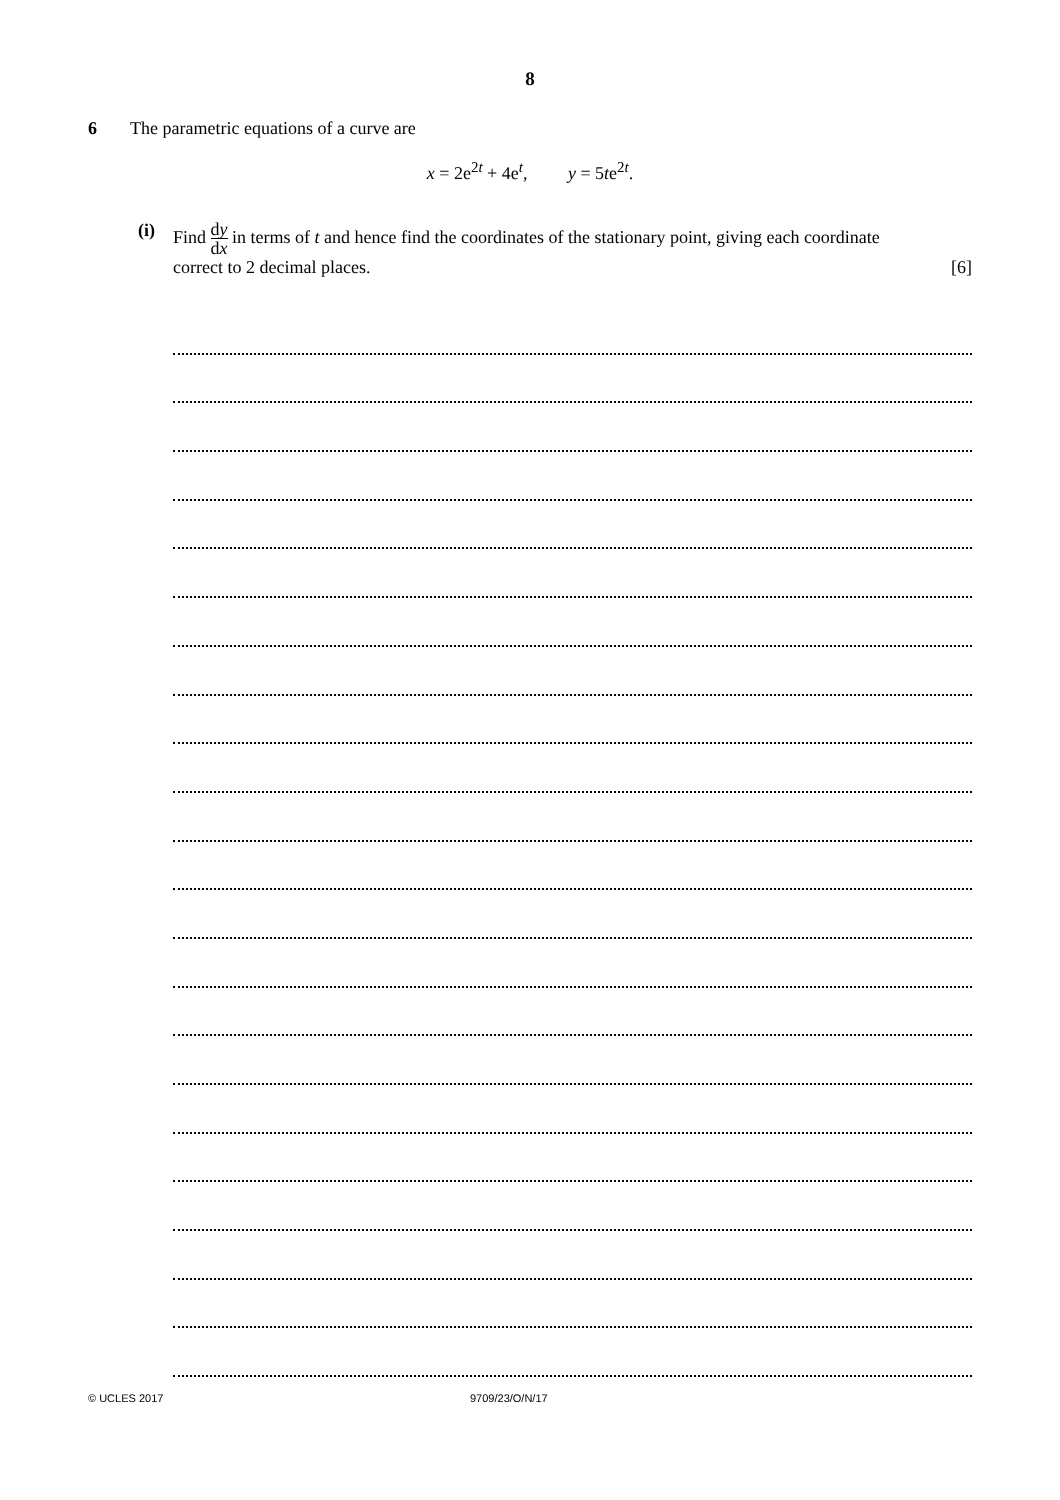8
6 The parametric equations of a curve are
x = 2e<sup>2t</sup> + 4e<sup>t</sup>, y = 5te<sup>2t</sup>.
(i) Find dy dx in terms of t and hence find the coordinates of the stationary point, giving each coordinate
correct to 2 decimal places. [6]
© UCLES 2017 9709/23/O/N/17